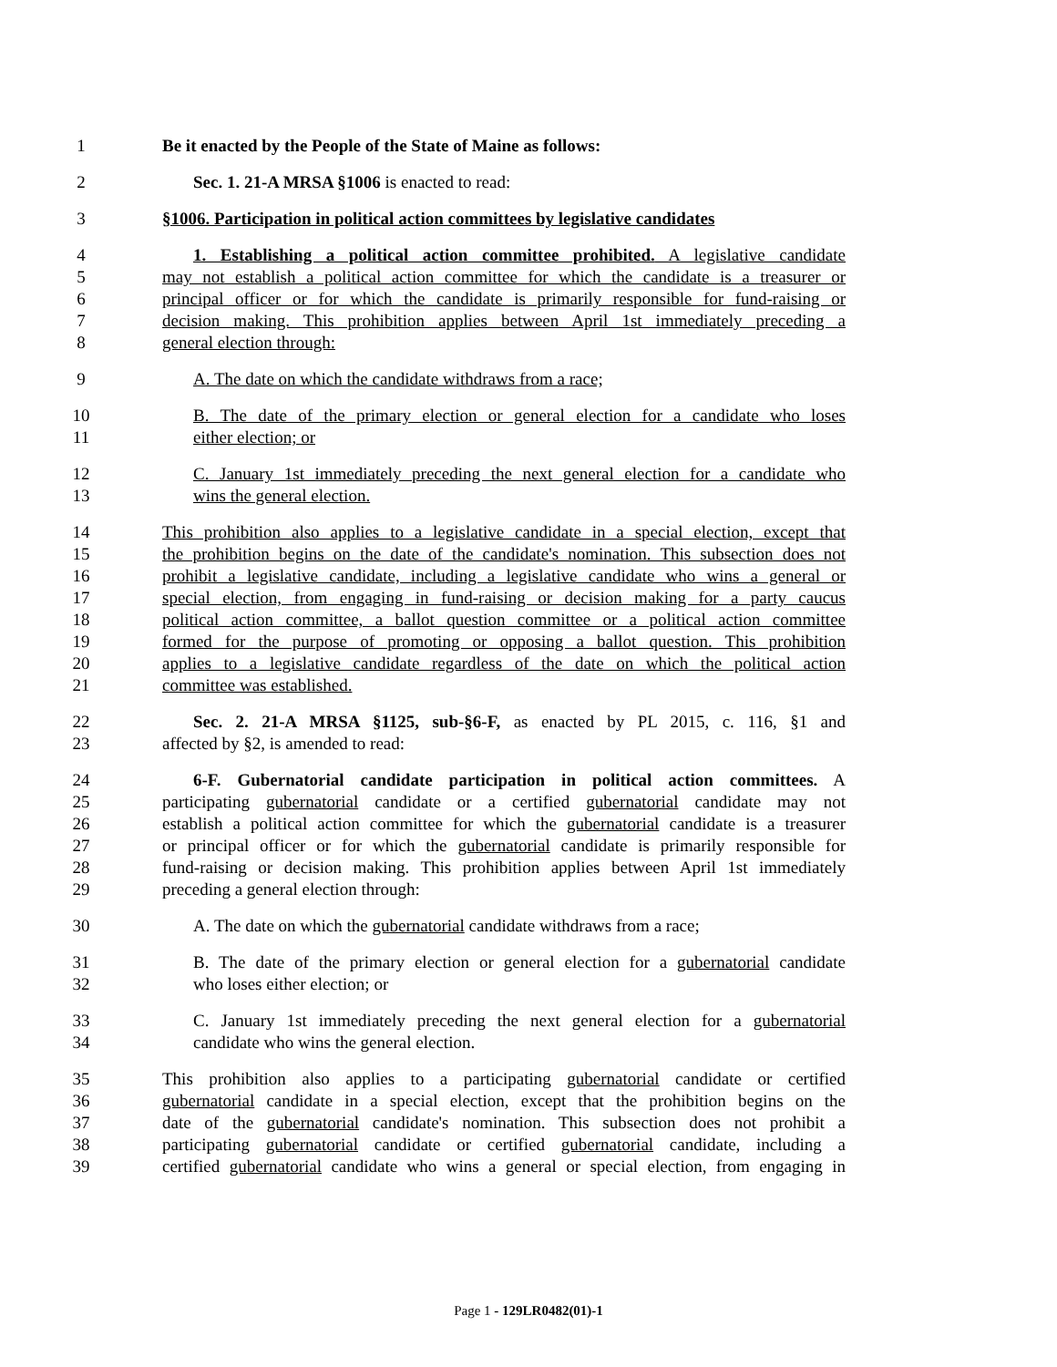1 Be it enacted by the People of the State of Maine as follows:
2 Sec. 1. 21-A MRSA §1006 is enacted to read:
3 §1006. Participation in political action committees by legislative candidates
4 1. Establishing a political action committee prohibited. A legislative candidate
5 may not establish a political action committee for which the candidate is a treasurer or
6 principal officer or for which the candidate is primarily responsible for fund-raising or
7 decision making. This prohibition applies between April 1st immediately preceding a
8 general election through:
9 A. The date on which the candidate withdraws from a race;
10 B. The date of the primary election or general election for a candidate who loses
11 either election; or
12 C. January 1st immediately preceding the next general election for a candidate who
13 wins the general election.
14 This prohibition also applies to a legislative candidate in a special election, except that
15 the prohibition begins on the date of the candidate's nomination. This subsection does not
16 prohibit a legislative candidate, including a legislative candidate who wins a general or
17 special election, from engaging in fund-raising or decision making for a party caucus
18 political action committee, a ballot question committee or a political action committee
19 formed for the purpose of promoting or opposing a ballot question. This prohibition
20 applies to a legislative candidate regardless of the date on which the political action
21 committee was established.
22 Sec. 2. 21-A MRSA §1125, sub-§6-F, as enacted by PL 2015, c. 116, §1 and
23 affected by §2, is amended to read:
24 6-F. Gubernatorial candidate participation in political action committees. A
25 participating gubernatorial candidate or a certified gubernatorial candidate may not
26 establish a political action committee for which the gubernatorial candidate is a treasurer
27 or principal officer or for which the gubernatorial candidate is primarily responsible for
28 fund-raising or decision making. This prohibition applies between April 1st immediately
29 preceding a general election through:
30 A. The date on which the gubernatorial candidate withdraws from a race;
31 B. The date of the primary election or general election for a gubernatorial candidate
32 who loses either election; or
33 C. January 1st immediately preceding the next general election for a gubernatorial
34 candidate who wins the general election.
35 This prohibition also applies to a participating gubernatorial candidate or certified
36 gubernatorial candidate in a special election, except that the prohibition begins on the
37 date of the gubernatorial candidate's nomination. This subsection does not prohibit a
38 participating gubernatorial candidate or certified gubernatorial candidate, including a
39 certified gubernatorial candidate who wins a general or special election, from engaging in
Page 1 - 129LR0482(01)-1